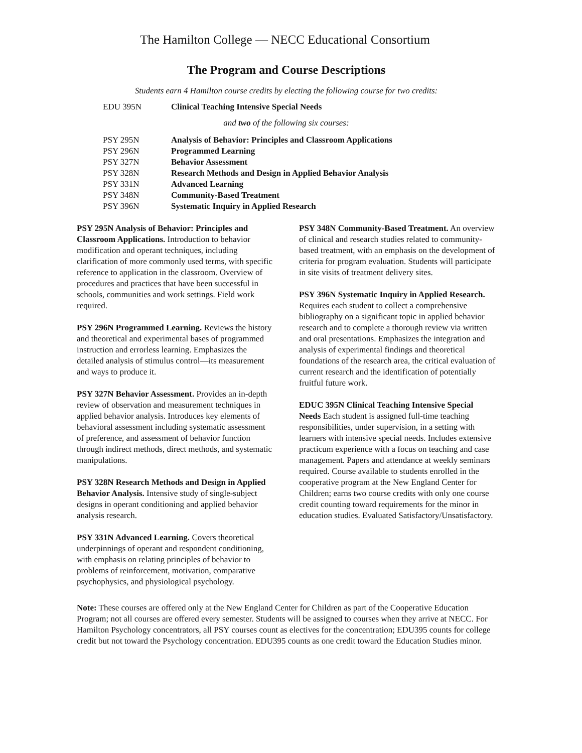The Hamilton College — NECC Educational Consortium
The Program and Course Descriptions
Students earn 4 Hamilton course credits by electing the following course for two credits:
| EDU 395N | Clinical Teaching Intensive Special Needs |
and two of the following six courses:
| PSY 295N | Analysis of Behavior: Principles and Classroom Applications |
| PSY 296N | Programmed Learning |
| PSY 327N | Behavior Assessment |
| PSY 328N | Research Methods and Design in Applied Behavior Analysis |
| PSY 331N | Advanced Learning |
| PSY 348N | Community-Based Treatment |
| PSY 396N | Systematic Inquiry in Applied Research |
PSY 295N Analysis of Behavior: Principles and Classroom Applications. Introduction to behavior modification and operant techniques, including clarification of more commonly used terms, with specific reference to application in the classroom. Overview of procedures and practices that have been successful in schools, communities and work settings. Field work required.
PSY 296N Programmed Learning. Reviews the history and theoretical and experimental bases of programmed instruction and errorless learning. Emphasizes the detailed analysis of stimulus control—its measurement and ways to produce it.
PSY 327N Behavior Assessment. Provides an in-depth review of observation and measurement techniques in applied behavior analysis. Introduces key elements of behavioral assessment including systematic assessment of preference, and assessment of behavior function through indirect methods, direct methods, and systematic manipulations.
PSY 328N Research Methods and Design in Applied Behavior Analysis. Intensive study of single-subject designs in operant conditioning and applied behavior analysis research.
PSY 331N Advanced Learning. Covers theoretical underpinnings of operant and respondent conditioning, with emphasis on relating principles of behavior to problems of reinforcement, motivation, comparative psychophysics, and physiological psychology.
PSY 348N Community-Based Treatment. An overview of clinical and research studies related to community-based treatment, with an emphasis on the development of criteria for program evaluation. Students will participate in site visits of treatment delivery sites.
PSY 396N Systematic Inquiry in Applied Research. Requires each student to collect a comprehensive bibliography on a significant topic in applied behavior research and to complete a thorough review via written and oral presentations. Emphasizes the integration and analysis of experimental findings and theoretical foundations of the research area, the critical evaluation of current research and the identification of potentially fruitful future work.
EDUC 395N Clinical Teaching Intensive Special Needs Each student is assigned full-time teaching responsibilities, under supervision, in a setting with learners with intensive special needs. Includes extensive practicum experience with a focus on teaching and case management. Papers and attendance at weekly seminars required. Course available to students enrolled in the cooperative program at the New England Center for Children; earns two course credits with only one course credit counting toward requirements for the minor in education studies. Evaluated Satisfactory/Unsatisfactory.
Note: These courses are offered only at the New England Center for Children as part of the Cooperative Education Program; not all courses are offered every semester. Students will be assigned to courses when they arrive at NECC. For Hamilton Psychology concentrators, all PSY courses count as electives for the concentration; EDU395 counts for college credit but not toward the Psychology concentration. EDU395 counts as one credit toward the Education Studies minor.